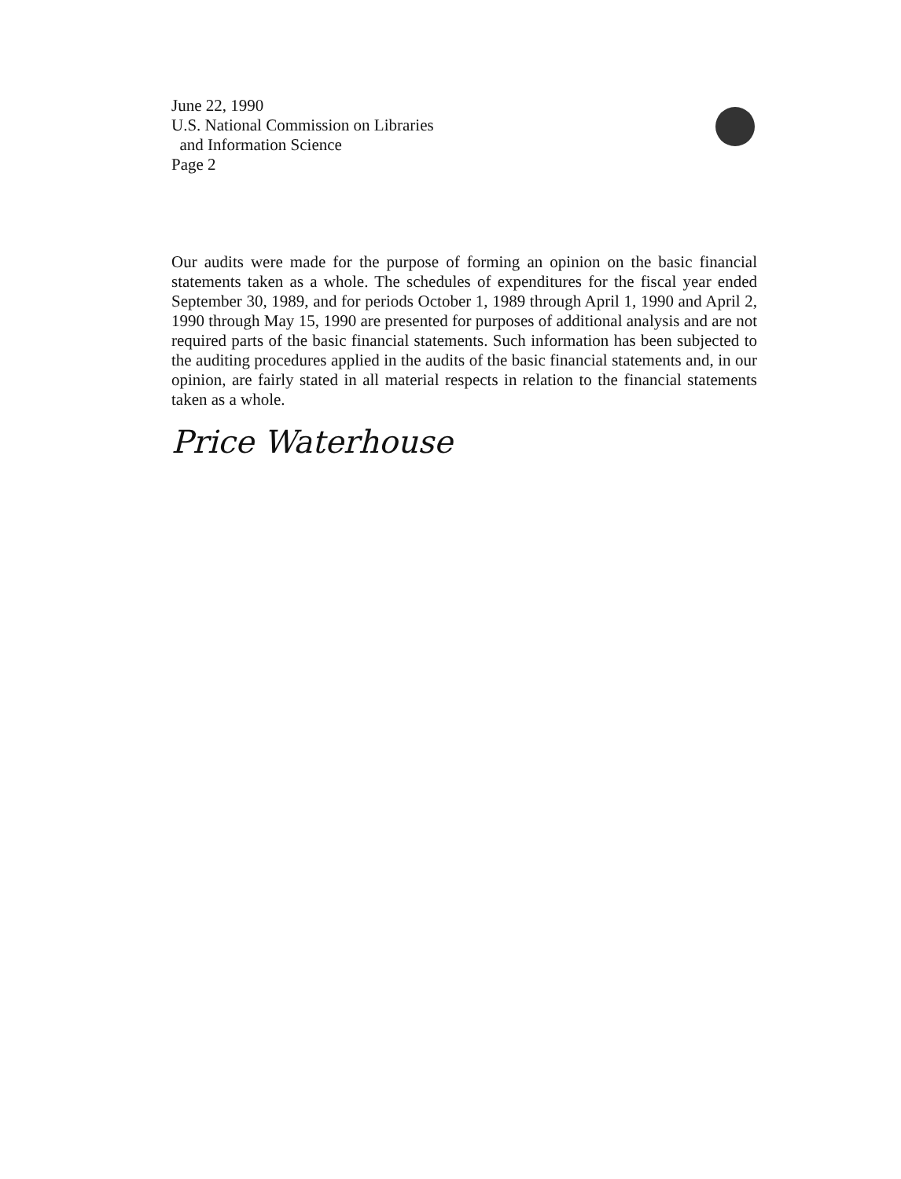June 22, 1990
U.S. National Commission on Libraries
and Information Science
Page 2
Our audits were made for the purpose of forming an opinion on the basic financial statements taken as a whole. The schedules of expenditures for the fiscal year ended September 30, 1989, and for periods October 1, 1989 through April 1, 1990 and April 2, 1990 through May 15, 1990 are presented for purposes of additional analysis and are not required parts of the basic financial statements. Such information has been subjected to the auditing procedures applied in the audits of the basic financial statements and, in our opinion, are fairly stated in all material respects in relation to the financial statements taken as a whole.
Price Waterhouse